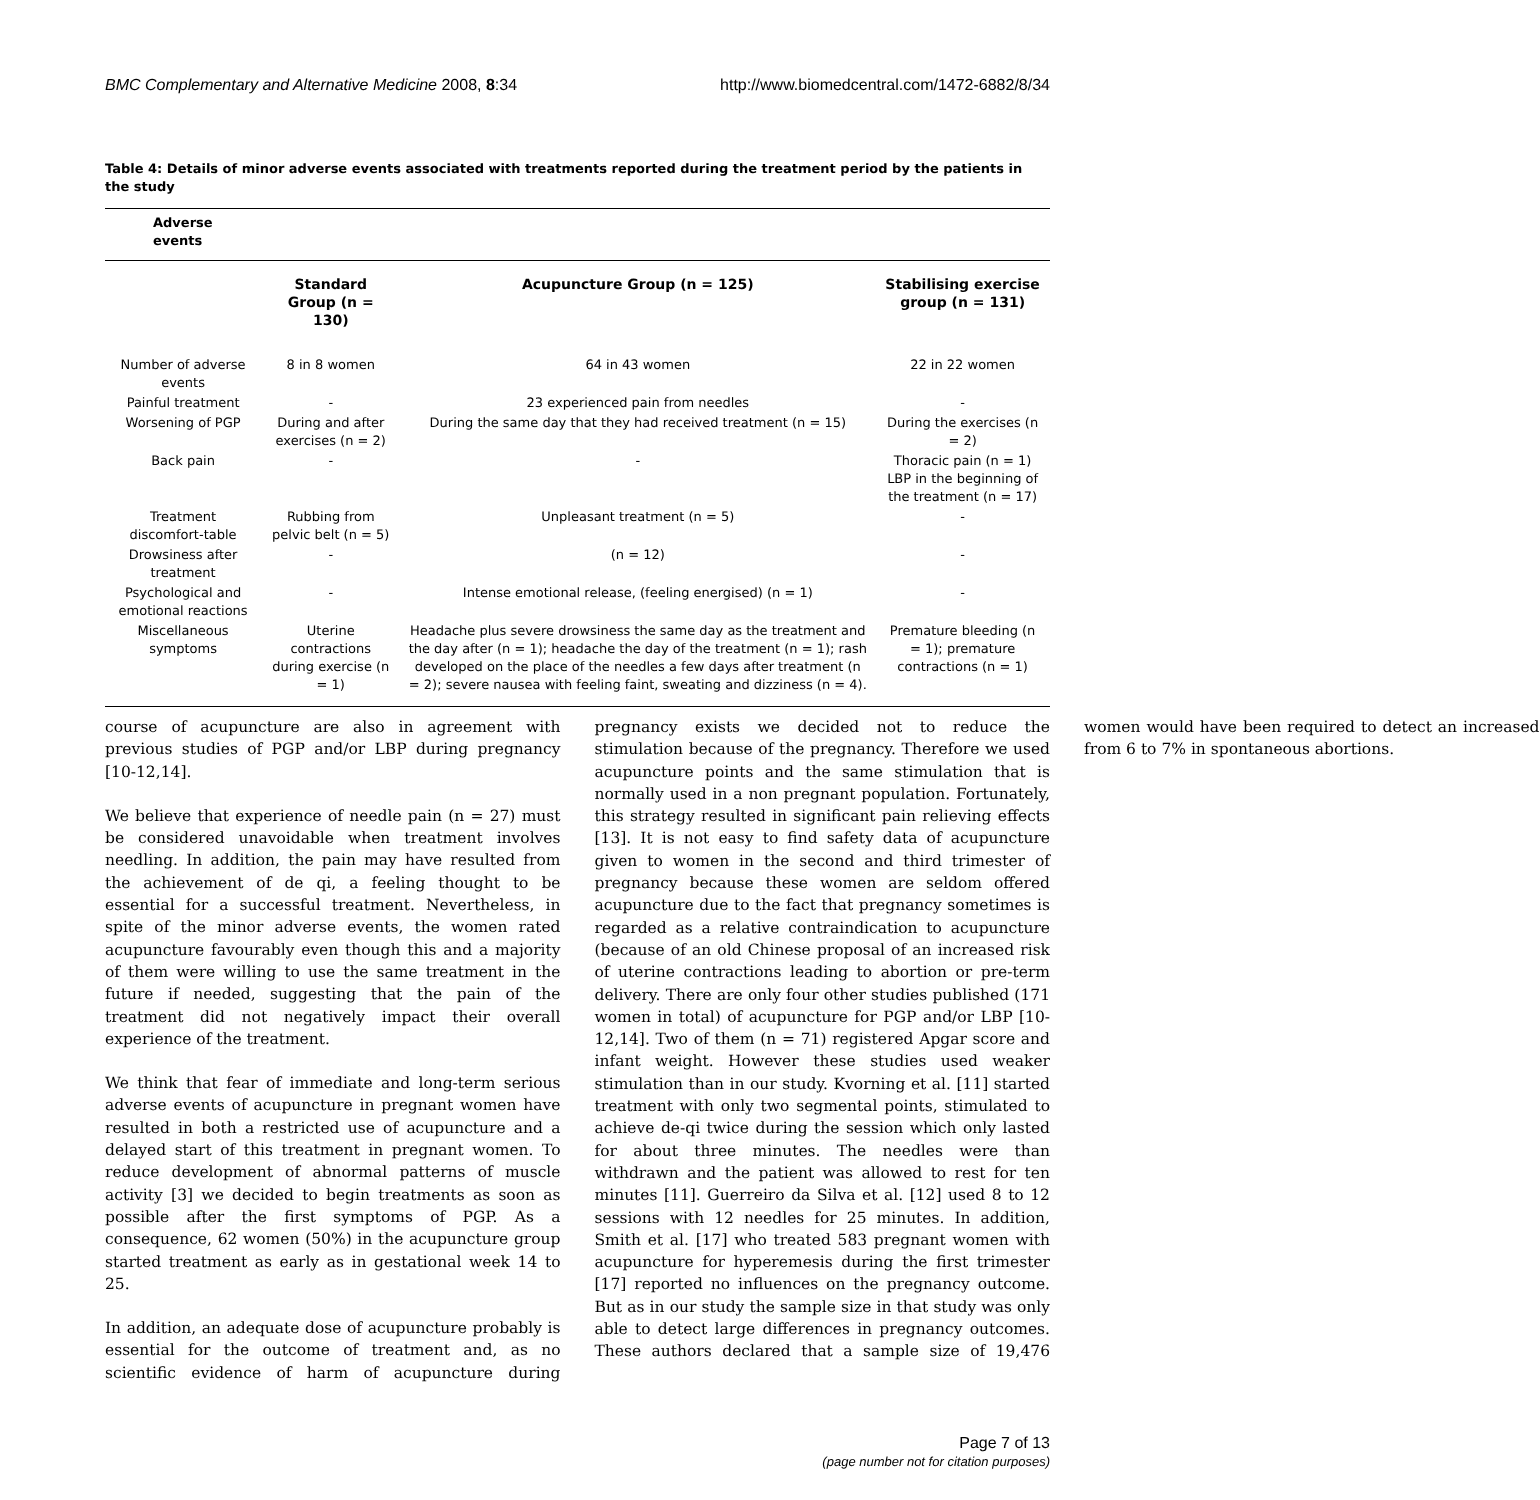BMC Complementary and Alternative Medicine 2008, 8:34 http://www.biomedcentral.com/1472-6882/8/34
Table 4: Details of minor adverse events associated with treatments reported during the treatment period by the patients in the study
| Adverse events | | | |
| --- | --- | --- | --- |
| | Standard Group (n = 130) | Acupuncture Group (n = 125) | Stabilising exercise group (n = 131) |
| Number of adverse events | 8 in 8 women | 64 in 43 women | 22 in 22 women |
| Painful treatment | - | 23 experienced pain from needles | - |
| Worsening of PGP | During and after exercises (n = 2) | During the same day that they had received treatment (n = 15) | During the exercises (n = 2) |
| Back pain | - | - | Thoracic pain (n = 1) LBP in the beginning of the treatment (n = 17) |
| Treatment discomfort-table | Rubbing from pelvic belt (n = 5) | Unpleasant treatment (n = 5) | - |
| Drowsiness after treatment | - | (n = 12) | - |
| Psychological and emotional reactions | - | Intense emotional release, (feeling energised) (n = 1) | - |
| Miscellaneous symptoms | Uterine contractions during exercise (n = 1) | Headache plus severe drowsiness the same day as the treatment and the day after (n = 1); headache the day of the treatment (n = 1); rash developed on the place of the needles a few days after treatment (n = 2); severe nausea with feeling faint, sweating and dizziness (n = 4). | Premature bleeding (n = 1); premature contractions (n = 1) |
course of acupuncture are also in agreement with previous studies of PGP and/or LBP during pregnancy [10-12,14].
We believe that experience of needle pain (n = 27) must be considered unavoidable when treatment involves needling. In addition, the pain may have resulted from the achievement of de qi, a feeling thought to be essential for a successful treatment. Nevertheless, in spite of the minor adverse events, the women rated acupuncture favourably even though this and a majority of them were willing to use the same treatment in the future if needed, suggesting that the pain of the treatment did not negatively impact their overall experience of the treatment.
We think that fear of immediate and long-term serious adverse events of acupuncture in pregnant women have resulted in both a restricted use of acupuncture and a delayed start of this treatment in pregnant women. To reduce development of abnormal patterns of muscle activity [3] we decided to begin treatments as soon as possible after the first symptoms of PGP. As a consequence, 62 women (50%) in the acupuncture group started treatment as early as in gestational week 14 to 25.
In addition, an adequate dose of acupuncture probably is essential for the outcome of treatment and, as no scientific evidence of harm of acupuncture during pregnancy exists we decided not to reduce the stimulation because of the pregnancy. Therefore we used acupuncture points and the same stimulation that is normally used in a non pregnant population. Fortunately, this strategy resulted in significant pain relieving effects [13]. It is not easy to find safety data of acupuncture given to women in the second and third trimester of pregnancy because these women are seldom offered acupuncture due to the fact that pregnancy sometimes is regarded as a relative contraindication to acupuncture (because of an old Chinese proposal of an increased risk of uterine contractions leading to abortion or pre-term delivery. There are only four other studies published (171 women in total) of acupuncture for PGP and/or LBP [10-12,14]. Two of them (n = 71) registered Apgar score and infant weight. However these studies used weaker stimulation than in our study. Kvorning et al. [11] started treatment with only two segmental points, stimulated to achieve de-qi twice during the session which only lasted for about three minutes. The needles were than withdrawn and the patient was allowed to rest for ten minutes [11]. Guerreiro da Silva et al. [12] used 8 to 12 sessions with 12 needles for 25 minutes. In addition, Smith et al. [17] who treated 583 pregnant women with acupuncture for hyperemesis during the first trimester [17] reported no influences on the pregnancy outcome. But as in our study the sample size in that study was only able to detect large differences in pregnancy outcomes. These authors declared that a sample size of 19,476 women would have been required to detect an increased from 6 to 7% in spontaneous abortions.
Page 7 of 13
(page number not for citation purposes)